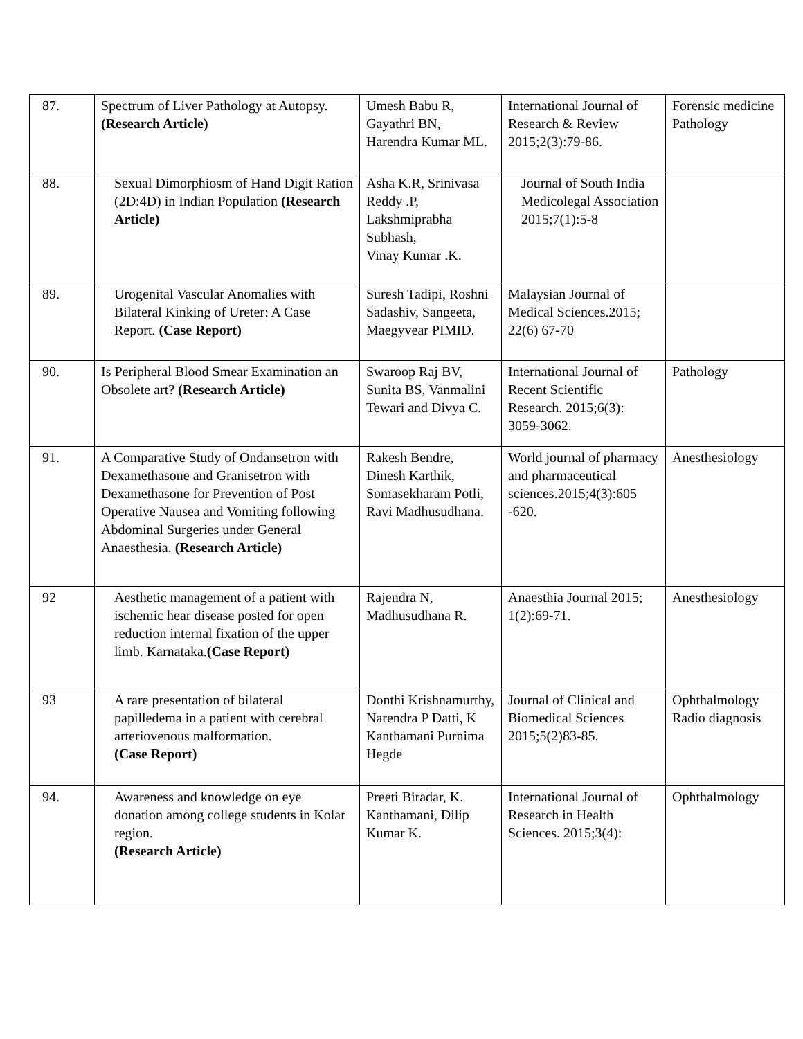| 87. | Spectrum of Liver Pathology at Autopsy. (Research Article) | Umesh Babu R, Gayathri BN, Harendra Kumar ML. | International Journal of Research & Review 2015;2(3):79-86. | Forensic medicine Pathology |
| 88. | Sexual Dimorphiosm of Hand Digit Ration (2D:4D) in Indian Population (Research Article) | Asha K.R, Srinivasa Reddy .P, Lakshmiprabha Subhash, Vinay Kumar .K. | Journal of South India Medicolegal Association 2015;7(1):5-8 | |
| 89. | Urogenital Vascular Anomalies with Bilateral Kinking of Ureter: A Case Report. (Case Report) | Suresh Tadipi, Roshni Sadashiv, Sangeeta, Maegyvear PIMID. | Malaysian Journal of Medical Sciences.2015; 22(6) 67-70 | |
| 90. | Is Peripheral Blood Smear Examination an Obsolete art? (Research Article) | Swaroop Raj BV, Sunita BS, Vanmalini Tewari and Divya C. | International Journal of Recent Scientific Research. 2015;6(3): 3059-3062. | Pathology |
| 91. | A Comparative Study of Ondansetron with Dexamethasone and Granisetron with Dexamethasone for Prevention of Post Operative Nausea and Vomiting following Abdominal Surgeries under General Anaesthesia. (Research Article) | Rakesh Bendre, Dinesh Karthik, Somasekharam Potli, Ravi Madhusudhana. | World journal of pharmacy and pharmaceutical sciences.2015;4(3):605 -620. | Anesthesiology |
| 92 | Aesthetic management of a patient with ischemic hear disease posted for open reduction internal fixation of the upper limb. Karnataka. (Case Report) | Rajendra N, Madhusudhana R. | Anaesthia Journal 2015; 1(2):69-71. | Anesthesiology |
| 93 | A rare presentation of bilateral papilledema in a patient with cerebral arteriovenous malformation. (Case Report) | Donthi Krishnamurthy, Narendra P Datti, K Kanthamani Purnima Hegde | Journal of Clinical and Biomedical Sciences 2015;5(2)83-85. | Ophthalmology Radio diagnosis |
| 94. | Awareness and knowledge on eye donation among college students in Kolar region. (Research Article) | Preeti Biradar, K. Kanthamani, Dilip Kumar K. | International Journal of Research in Health Sciences. 2015;3(4): | Ophthalmology |